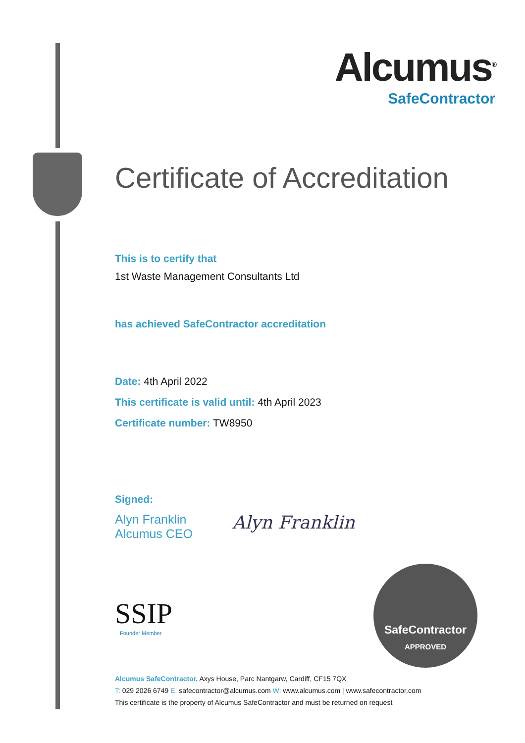Alcumus<sup>®</sup>
SafeContractor
Certificate of Accreditation
This is to certify that
1st Waste Management Consultants Ltd
has achieved SafeContractor accreditation
Date: 4th April 2022
This certificate is valid until: 4th April 2023
Certificate number: TW8950
Signed:
Alyn Franklin
Alcumus CEO
Alyn Franklin
SSIP
Founder Member
SafeContractor
APPROVED
Alcumus SafeContractor, Axys House, Parc Nantgarw, Cardiff, CF15 7QX
T: 029 2026 6749 E: safecontractor@alcumus.com W: www.alcumus.com | www.safecontractor.com
This certificate is the property of Alcumus SafeContractor and must be returned on request